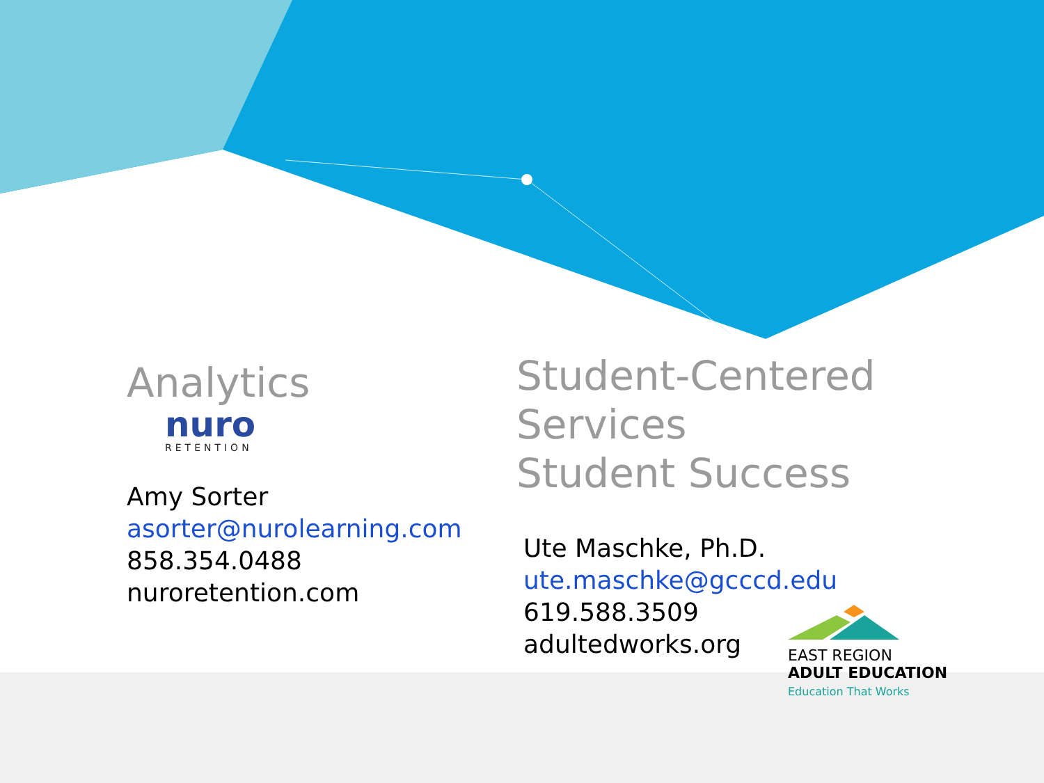Analytics
nuro
RETENTION
Amy Sorter
asorter@nurolearning.com
858.354.0488
nuroretention.com
Student-Centered Services
Student Success
Ute Maschke, Ph.D.
ute.maschke@gcccd.edu
619.588.3509
adultedworks.org
EAST REGION
ADULT EDUCATION
Education That Works